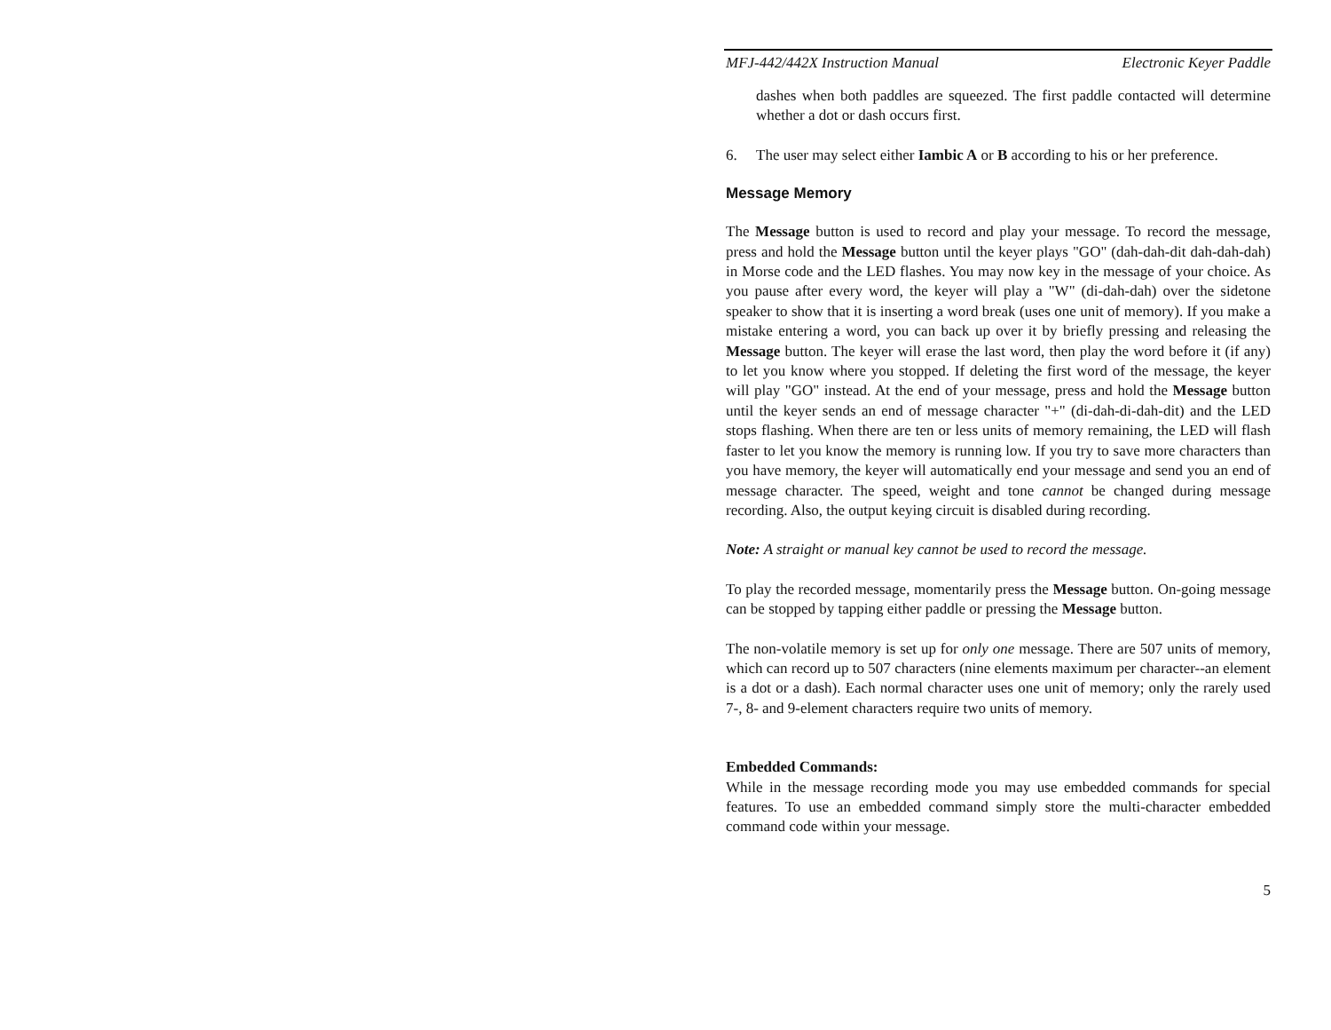MFJ-442/442X Instruction Manual Electronic Keyer Paddle
dashes when both paddles are squeezed. The first paddle contacted will determine whether a dot or dash occurs first.
6. The user may select either Iambic A or B according to his or her preference.
Message Memory
The Message button is used to record and play your message. To record the message, press and hold the Message button until the keyer plays "GO" (dah-dah-dit dah-dah-dah) in Morse code and the LED flashes. You may now key in the message of your choice. As you pause after every word, the keyer will play a "W" (di-dah-dah) over the sidetone speaker to show that it is inserting a word break (uses one unit of memory). If you make a mistake entering a word, you can back up over it by briefly pressing and releasing the Message button. The keyer will erase the last word, then play the word before it (if any) to let you know where you stopped. If deleting the first word of the message, the keyer will play "GO" instead. At the end of your message, press and hold the Message button until the keyer sends an end of message character "+" (di-dah-di-dah-dit) and the LED stops flashing. When there are ten or less units of memory remaining, the LED will flash faster to let you know the memory is running low. If you try to save more characters than you have memory, the keyer will automatically end your message and send you an end of message character. The speed, weight and tone cannot be changed during message recording. Also, the output keying circuit is disabled during recording.
Note: A straight or manual key cannot be used to record the message.
To play the recorded message, momentarily press the Message button. On-going message can be stopped by tapping either paddle or pressing the Message button.
The non-volatile memory is set up for only one message. There are 507 units of memory, which can record up to 507 characters (nine elements maximum per character--an element is a dot or a dash). Each normal character uses one unit of memory; only the rarely used 7-, 8- and 9-element characters require two units of memory.
Embedded Commands:
While in the message recording mode you may use embedded commands for special features. To use an embedded command simply store the multi-character embedded command code within your message.
5